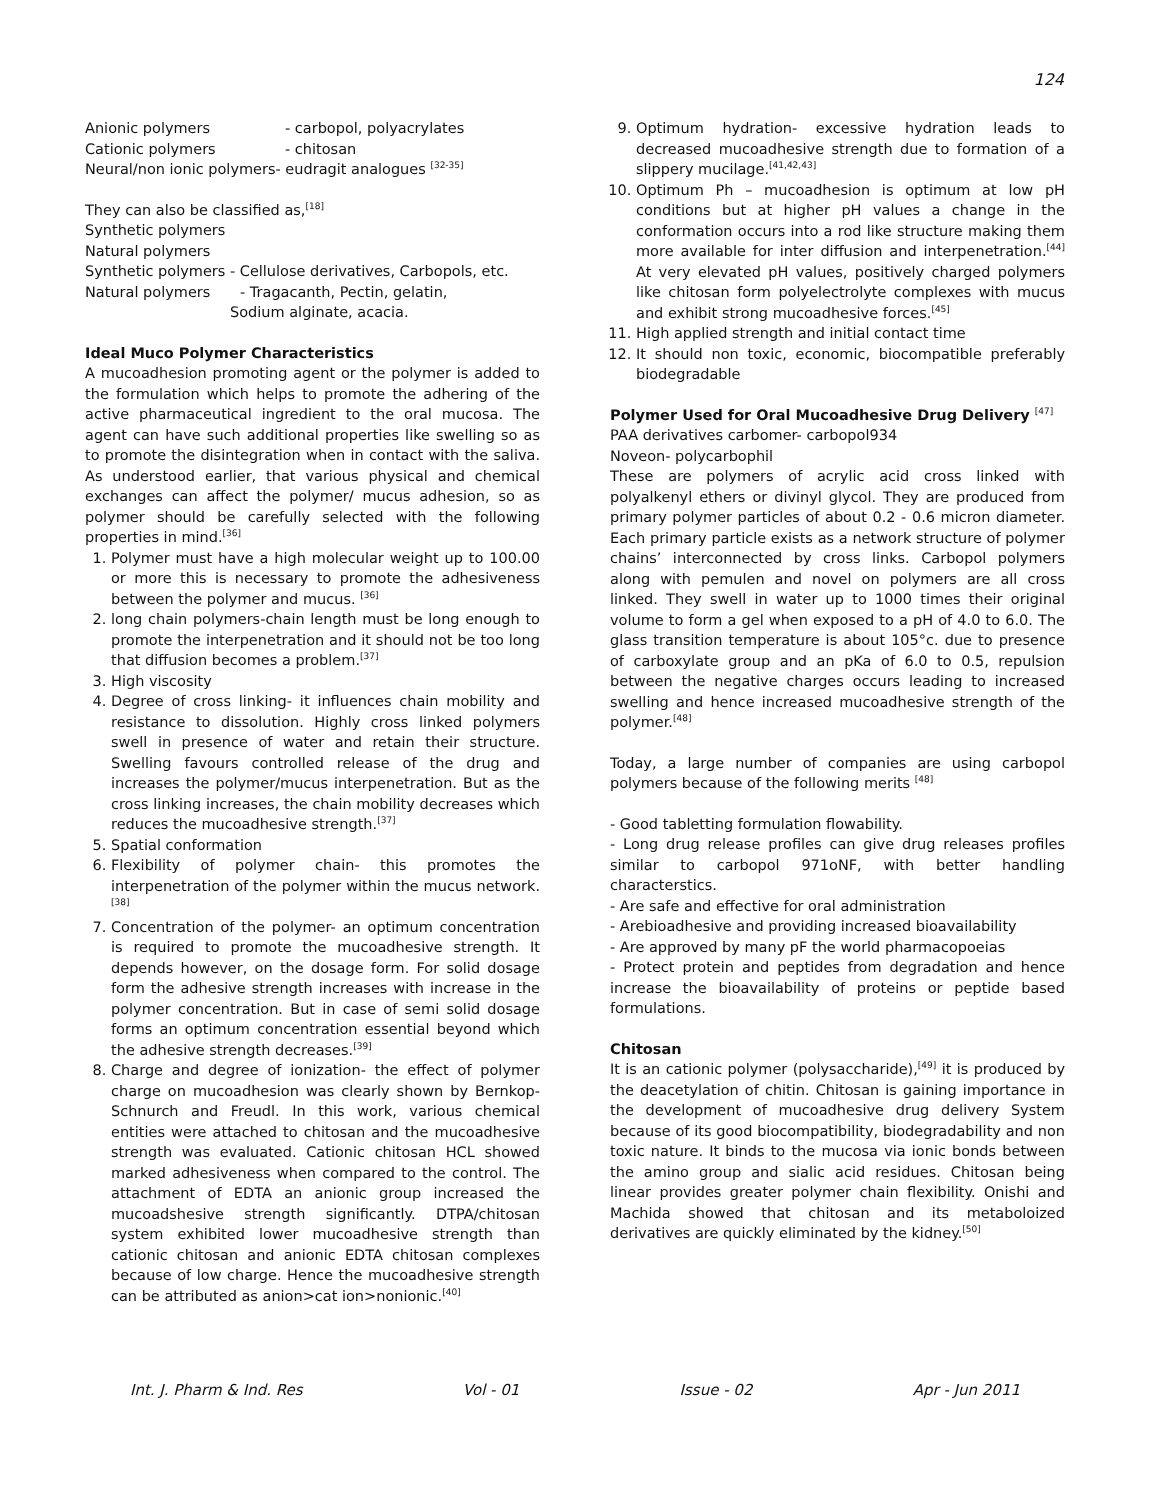124
Anionic polymers - carbopol, polyacrylates
Cationic polymers - chitosan
Neural/non ionic polymers- eudragit analogues <sup>[32-35]</sup>
They can also be classified as,<sup>[18]</sup>
Synthetic polymers
Natural polymers
Synthetic polymers - Cellulose derivatives, Carbopols, etc.
Natural polymers - Tragacanth, Pectin, gelatin,
Sodium alginate, acacia.
Ideal Muco Polymer Characteristics
A mucoadhesion promoting agent or the polymer is added to the formulation which helps to promote the adhering of the active pharmaceutical ingredient to the oral mucosa. The agent can have such additional properties like swelling so as to promote the disintegration when in contact with the saliva. As understood earlier, that various physical and chemical exchanges can affect the polymer/ mucus adhesion, so as polymer should be carefully selected with the following properties in mind.<sup>[36]</sup>
1. Polymer must have a high molecular weight up to 100.00 or more this is necessary to promote the adhesiveness between the polymer and mucus. <sup>[36]</sup>
2. long chain polymers-chain length must be long enough to promote the interpenetration and it should not be too long that diffusion becomes a problem.<sup>[37]</sup>
3. High viscosity
4. Degree of cross linking- it influences chain mobility and resistance to dissolution. Highly cross linked polymers swell in presence of water and retain their structure. Swelling favours controlled release of the drug and increases the polymer/mucus interpenetration. But as the cross linking increases, the chain mobility decreases which reduces the mucoadhesive strength.<sup>[37]</sup>
5. Spatial conformation
6. Flexibility of polymer chain- this promotes the interpenetration of the polymer within the mucus network.<sup>[38]</sup>
7. Concentration of the polymer- an optimum concentration is required to promote the mucoadhesive strength. It depends however, on the dosage form. For solid dosage form the adhesive strength increases with increase in the polymer concentration. But in case of semi solid dosage forms an optimum concentration essential beyond which the adhesive strength decreases.<sup>[39]</sup>
8. Charge and degree of ionization- the effect of polymer charge on mucoadhesion was clearly shown by Bernkop-Schnurch and Freudl. In this work, various chemical entities were attached to chitosan and the mucoadhesive strength was evaluated. Cationic chitosan HCL showed marked adhesiveness when compared to the control. The attachment of EDTA an anionic group increased the mucoadshesive strength significantly. DTPA/chitosan system exhibited lower mucoadhesive strength than cationic chitosan and anionic EDTA chitosan complexes because of low charge. Hence the mucoadhesive strength can be attributed as anion>cat ion>nonionic.<sup>[40]</sup>
9. Optimum hydration- excessive hydration leads to decreased mucoadhesive strength due to formation of a slippery mucilage.<sup>[41,42,43]</sup>
10. Optimum Ph – mucoadhesion is optimum at low pH conditions but at higher pH values a change in the conformation occurs into a rod like structure making them more available for inter diffusion and interpenetration.<sup>[44]</sup> At very elevated pH values, positively charged polymers like chitosan form polyelectrolyte complexes with mucus and exhibit strong mucoadhesive forces.<sup>[45]</sup>
11. High applied strength and initial contact time
12. It should non toxic, economic, biocompatible preferably biodegradable
Polymer Used for Oral Mucoadhesive Drug Delivery <sup>[47]</sup>
PAA derivatives carbomer- carbopol934
Noveon- polycarbophil
These are polymers of acrylic acid cross linked with polyalkenyl ethers or divinyl glycol. They are produced from primary polymer particles of about 0.2 - 0.6 micron diameter. Each primary particle exists as a network structure of polymer chains’ interconnected by cross links. Carbopol polymers along with pemulen and novel on polymers are all cross linked. They swell in water up to 1000 times their original volume to form a gel when exposed to a pH of 4.0 to 6.0. The glass transition temperature is about 105°c. due to presence of carboxylate group and an pKa of 6.0 to 0.5, repulsion between the negative charges occurs leading to increased swelling and hence increased mucoadhesive strength of the polymer.<sup>[48]</sup>
Today, a large number of companies are using carbopol polymers because of the following merits <sup>[48]</sup>
- Good tabletting formulation flowability.
- Long drug release profiles can give drug releases profiles similar to carbopol 971oNF, with better handling characterstics.
- Are safe and effective for oral administration
- Arebioadhesive and providing increased bioavailability
- Are approved by many pF the world pharmacopoeias
- Protect protein and peptides from degradation and hence increase the bioavailability of proteins or peptide based formulations.
Chitosan
It is an cationic polymer (polysaccharide),<sup>[49]</sup> it is produced by the deacetylation of chitin. Chitosan is gaining importance in the development of mucoadhesive drug delivery System because of its good biocompatibility, biodegradability and non toxic nature. It binds to the mucosa via ionic bonds between the amino group and sialic acid residues. Chitosan being linear provides greater polymer chain flexibility. Onishi and Machida showed that chitosan and its metaboloized derivatives are quickly eliminated by the kidney.<sup>[50]</sup>
Int. J. Pharm & Ind. Res Vol - 01 Issue - 02 Apr - Jun 2011